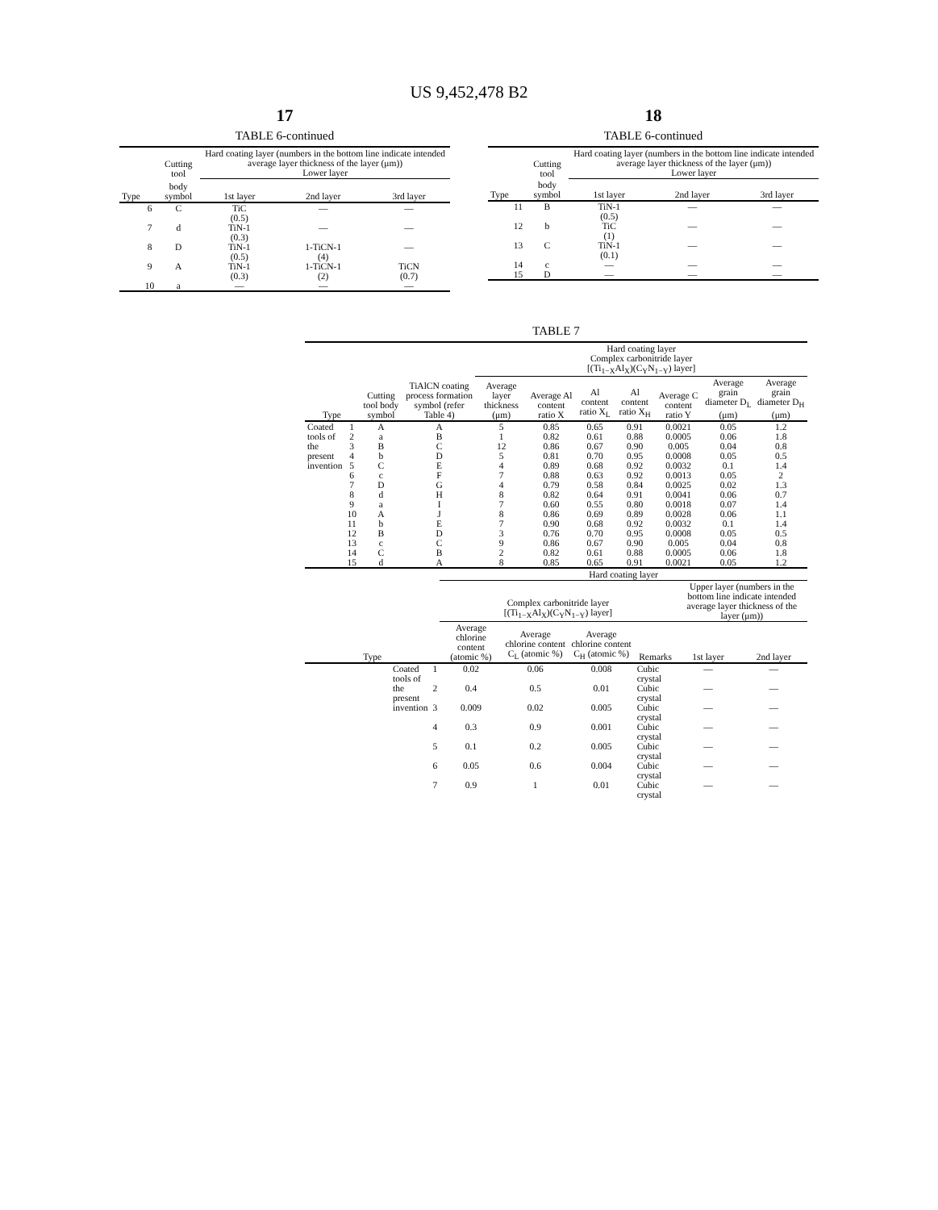US 9,452,478 B2
17
TABLE 6-continued
| | | Cutting tool | Hard coating layer (numbers in the bottom line indicate intended average layer thickness of the layer (μm)) Lower layer | | |
| --- | --- | --- | --- | --- | --- |
| Type | | body symbol | 1st layer | 2nd layer | 3rd layer |
| | 6 | C | TiC (0.5) | — | — |
| | 7 | d | TiN-1 (0.3) | — | — |
| | 8 | D | TiN-1 (0.5) | 1-TiCN-1 (4) | — |
| | 9 | A | TiN-1 (0.3) | 1-TiCN-1 (2) | TiCN (0.7) |
| | 10 | a | — | — | — |
18
TABLE 6-continued
| | | Cutting tool | Hard coating layer (numbers in the bottom line indicate intended average layer thickness of the layer (μm)) Lower layer | | |
| --- | --- | --- | --- | --- | --- |
| Type | | body symbol | 1st layer | 2nd layer | 3rd layer |
| | 11 | B | TiN-1 (0.5) | — | — |
| | 12 | b | TiC (1) | — | — |
| | 13 | C | TiN-1 (0.1) | — | — |
| | 14 | c | — | — | — |
| | 15 | D | — | — | — |
TABLE 7
| | | | | Hard coating layer Complex carbonitride layer [(Ti<sub>1−X</sub>Al<sub>X</sub>)(C<sub>Y</sub>N<sub>1−Y</sub>) layer] | | | | | | |
| --- | --- | --- | --- | --- | --- | --- | --- | --- | --- | --- |
| Type | | Cutting tool body symbol | TiAlCN coating process formation symbol (refer Table 4) | Average layer thickness (μm) | Average Al content ratio X | Al content ratio X<sub>L</sub> | Al content ratio X<sub>H</sub> | Average C content ratio Y | Average grain diameter D<sub>L</sub> (μm) | Average grain diameter D<sub>H</sub> (μm) |
| Coated tools of the present invention | 1 | A | A | 5 | 0.85 | 0.65 | 0.91 | 0.0021 | 0.05 | 1.2 |
| | 2 | a | B | 1 | 0.82 | 0.61 | 0.88 | 0.0005 | 0.06 | 1.8 |
| | 3 | B | C | 12 | 0.86 | 0.67 | 0.90 | 0.005 | 0.04 | 0.8 |
| | 4 | b | D | 5 | 0.81 | 0.70 | 0.95 | 0.0008 | 0.05 | 0.5 |
| | 5 | C | E | 4 | 0.89 | 0.68 | 0.92 | 0.0032 | 0.1 | 1.4 |
| | 6 | c | F | 7 | 0.88 | 0.63 | 0.92 | 0.0013 | 0.05 | 2 |
| | 7 | D | G | 4 | 0.79 | 0.58 | 0.84 | 0.0025 | 0.02 | 1.3 |
| | 8 | d | H | 8 | 0.82 | 0.64 | 0.91 | 0.0041 | 0.06 | 0.7 |
| | 9 | a | I | 7 | 0.60 | 0.55 | 0.80 | 0.0018 | 0.07 | 1.4 |
| | 10 | A | J | 8 | 0.86 | 0.69 | 0.89 | 0.0028 | 0.06 | 1.1 |
| | 11 | b | E | 7 | 0.90 | 0.68 | 0.92 | 0.0032 | 0.1 | 1.4 |
| | 12 | B | D | 3 | 0.76 | 0.70 | 0.95 | 0.0008 | 0.05 | 0.5 |
| | 13 | c | C | 9 | 0.86 | 0.67 | 0.90 | 0.005 | 0.04 | 0.8 |
| | 14 | C | B | 2 | 0.82 | 0.61 | 0.88 | 0.0005 | 0.06 | 1.8 |
| | 15 | d | A | 8 | 0.85 | 0.65 | 0.91 | 0.0021 | 0.05 | 1.2 |
| | | | Hard coating layer | | | | | |
| --- | --- | --- | --- | --- | --- | --- | --- | --- |
| | | | Complex carbonitride layer [(Ti<sub>1−X</sub>Al<sub>X</sub>)(C<sub>Y</sub>N<sub>1−Y</sub>) layer] | | | | Upper layer (numbers in the bottom line indicate intended average layer thickness of the layer (μm)) | |
| Type | | | Average chlorine content (atomic %) | Average chlorine content C<sub>L</sub> (atomic %) | Average chlorine content C<sub>H</sub> (atomic %) | Remarks | 1st layer | 2nd layer |
| | Coated tools of the present invention | 1 | 0.02 | 0.06 | 0.008 | Cubic crystal | — | — |
| | | 2 | 0.4 | 0.5 | 0.01 | Cubic crystal | — | — |
| | | 3 | 0.009 | 0.02 | 0.005 | Cubic crystal | — | — |
| | | 4 | 0.3 | 0.9 | 0.001 | Cubic crystal | — | — |
| | | 5 | 0.1 | 0.2 | 0.005 | Cubic crystal | — | — |
| | | 6 | 0.05 | 0.6 | 0.004 | Cubic crystal | — | — |
| | | 7 | 0.9 | 1 | 0.01 | Cubic crystal | — | — |